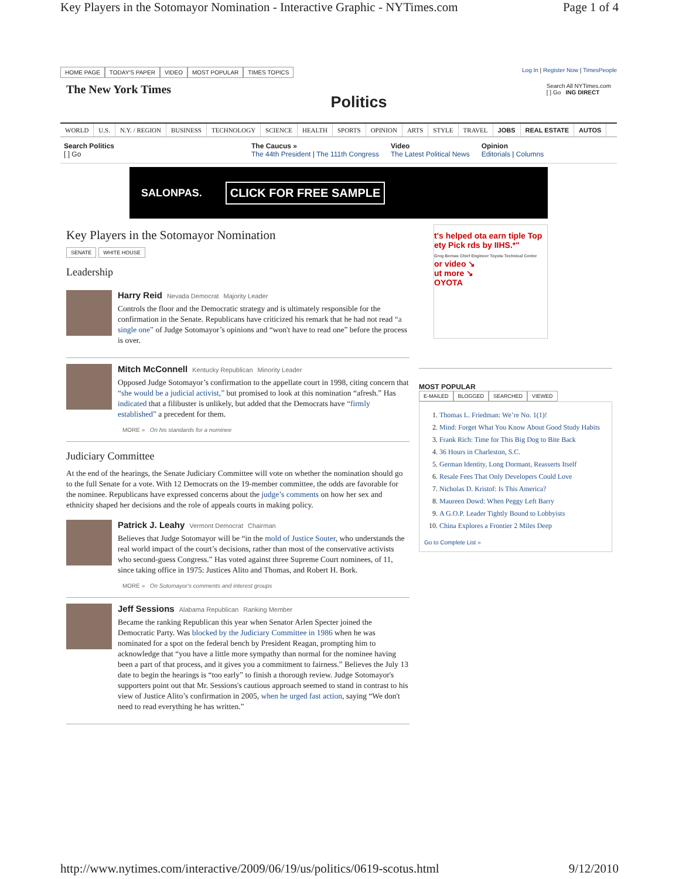Key Players in the Sotomayor Nomination - Interactive Graphic - NYTimes.com Page 1 of 4
HOME PAGE TODAY'S PAPER VIDEO MOST POPULAR TIMES TOPICS
Log In | Register Now | TimesPeople
The New York Times
Politics
Search All NYTimes.com
[ ] Go ING DIRECT
WORLD U.S. N.Y. / REGION BUSINESS TECHNOLOGY SCIENCE HEALTH SPORTS OPINION ARTS STYLE TRAVEL JOBS REAL ESTATE AUTOS
Search Politics
[ ] Go
The Caucus »
The 44th President | The 111th Congress
Video
The Latest Political News
Opinion
Editorials | Columns
SALONPAS. CLICK FOR FREE SAMPLE
Key Players in the Sotomayor Nomination
SENATE WHITE HOUSE
Leadership
Harry Reid Nevada Democrat Majority Leader
Controls the floor and the Democratic strategy and is ultimately responsible for the confirmation in the Senate. Republicans have criticized his remark that he had not read “a single one” of Judge Sotomayor’s opinions and “won't have to read one” before the process is over.
Mitch McConnell Kentucky Republican Minority Leader
Opposed Judge Sotomayor’s confirmation to the appellate court in 1998, citing concern that “she would be a judicial activist,” but promised to look at this nomination “afresh.” Has indicated that a filibuster is unlikely, but added that the Democrats have “firmly established” a precedent for them.
MORE » On his standards for a nominee
Judiciary Committee
At the end of the hearings, the Senate Judiciary Committee will vote on whether the nomination should go to the full Senate for a vote. With 12 Democrats on the 19-member committee, the odds are favorable for the nominee. Republicans have expressed concerns about the judge’s comments on how her sex and ethnicity shaped her decisions and the role of appeals courts in making policy.
Patrick J. Leahy Vermont Democrat Chairman
Believes that Judge Sotomayor will be “in the mold of Justice Souter, who understands the real world impact of the court’s decisions, rather than most of the conservative activists who second-guess Congress.” Has voted against three Supreme Court nominees, of 11, since taking office in 1975: Justices Alito and Thomas, and Robert H. Bork.
MORE » On Sotomayor's comments and interest groups
Jeff Sessions Alabama Republican Ranking Member
Became the ranking Republican this year when Senator Arlen Specter joined the Democratic Party. Was blocked by the Judiciary Committee in 1986 when he was nominated for a spot on the federal bench by President Reagan, prompting him to acknowledge that “you have a little more sympathy than normal for the nominee having been a part of that process, and it gives you a commitment to fairness.” Believes the July 13 date to begin the hearings is “too early” to finish a thorough review. Judge Sotomayor's supporters point out that Mr. Sessions's cautious approach seemed to stand in contrast to his view of Justice Alito’s confirmation in 2005, when he urged fast action, saying “We don't need to read everything he has written.”
t's helped ota earn tiple Top ety Pick rds by IIHS.*"
Greg Bernas Chief Engineer Toyota Technical Center
or video ↘
ut more ↘
OYOTA
MOST POPULAR
E-MAILED BLOGGED SEARCHED VIEWED
1. Thomas L. Friedman: We’re No. 1(1)!
2. Mind: Forget What You Know About Good Study Habits
3. Frank Rich: Time for This Big Dog to Bite Back
4. 36 Hours in Charleston, S.C.
5. German Identity, Long Dormant, Reasserts Itself
6. Resale Fees That Only Developers Could Love
7. Nicholas D. Kristof: Is This America?
8. Maureen Dowd: When Peggy Left Barry
9. A G.O.P. Leader Tightly Bound to Lobbyists
10. China Explores a Frontier 2 Miles Deep
Go to Complete List »
http://www.nytimes.com/interactive/2009/06/19/us/politics/0619-scotus.html 9/12/2010